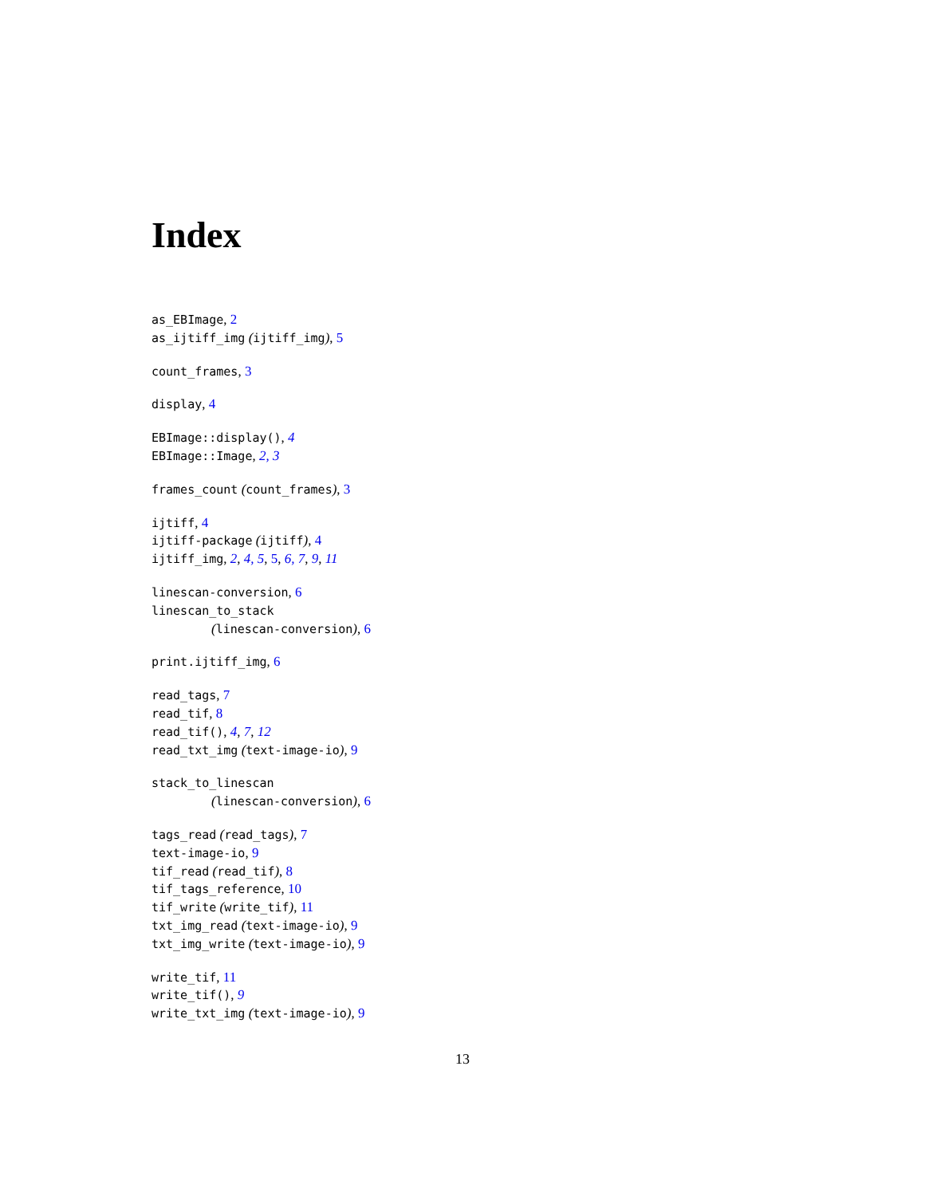Index
as_EBImage, 2
as_ijtiff_img (ijtiff_img), 5
count_frames, 3
display, 4
EBImage::display(), 4
EBImage::Image, 2, 3
frames_count (count_frames), 3
ijtiff, 4
ijtiff-package (ijtiff), 4
ijtiff_img, 2, 4, 5, 5, 6, 7, 9, 11
linescan-conversion, 6
linescan_to_stack
(linescan-conversion), 6
print.ijtiff_img, 6
read_tags, 7
read_tif, 8
read_tif(), 4, 7, 12
read_txt_img (text-image-io), 9
stack_to_linescan
(linescan-conversion), 6
tags_read (read_tags), 7
text-image-io, 9
tif_read (read_tif), 8
tif_tags_reference, 10
tif_write (write_tif), 11
txt_img_read (text-image-io), 9
txt_img_write (text-image-io), 9
write_tif, 11
write_tif(), 9
write_txt_img (text-image-io), 9
13